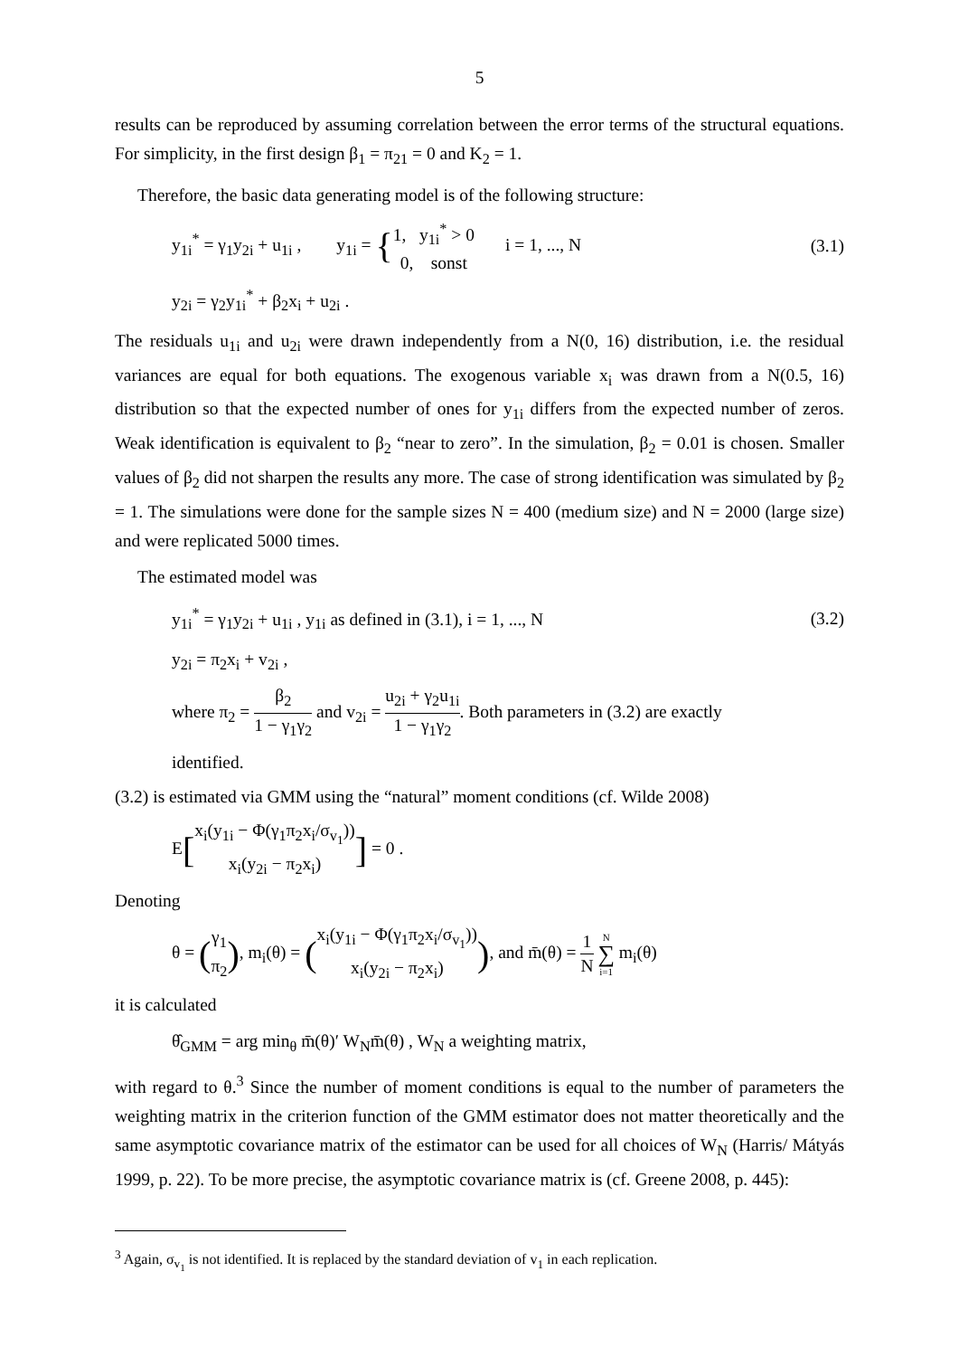5
results can be reproduced by assuming correlation between the error terms of the structural equations. For simplicity, in the first design β<sub>1</sub> = π<sub>21</sub> = 0 and K<sub>2</sub> = 1.
Therefore, the basic data generating model is of the following structure:
y<sub>1i</sub><sup>*</sup> = γ<sub>1</sub>y<sub>2i</sub> + u<sub>1i</sub> , y<sub>1i</sub> = {1, y<sub>1i</sub><sup>*</sup> > 0 0, sonst i = 1, ..., N (3.1)
y<sub>2i</sub> = γ<sub>2</sub>y<sub>1i</sub><sup>*</sup> + β<sub>2</sub>x<sub>i</sub> + u<sub>2i</sub> .
The residuals u<sub>1i</sub> and u<sub>2i</sub> were drawn independently from a N(0, 16) distribution, i.e. the residual variances are equal for both equations. The exogenous variable x<sub>i</sub> was drawn from a N(0.5, 16) distribution so that the expected number of ones for y<sub>1i</sub> differs from the expected number of zeros. Weak identification is equivalent to β<sub>2</sub> “near to zero”. In the simulation, β<sub>2</sub> = 0.01 is chosen. Smaller values of β<sub>2</sub> did not sharpen the results any more. The case of strong identification was simulated by β<sub>2</sub> = 1. The simulations were done for the sample sizes N = 400 (medium size) and N = 2000 (large size) and were replicated 5000 times.
The estimated model was
y<sub>1i</sub><sup>*</sup> = γ<sub>1</sub>y<sub>2i</sub> + u<sub>1i</sub> , y<sub>1i</sub> as defined in (3.1), i = 1, ..., N (3.2)
y<sub>2i</sub> = π<sub>2</sub>x<sub>i</sub> + v<sub>2i</sub> ,
where π<sub>2</sub> = β<sub>2</sub> 1 − γ<sub>1</sub>γ<sub>2</sub> and v<sub>2i</sub> = u<sub>2i</sub> + γ<sub>2</sub>u<sub>1i</sub> 1 − γ<sub>1</sub>γ<sub>2</sub>. Both parameters in (3.2) are exactly
identified.
(3.2) is estimated via GMM using the “natural” moment conditions (cf. Wilde 2008)
E[x<sub>i</sub>(y<sub>1i</sub> − Φ(γ<sub>1</sub>π<sub>2</sub>x<sub>i</sub>/σ<sub>v<sub>1</sub></sub>)) x<sub>i</sub>(y<sub>2i</sub> − π<sub>2</sub>x<sub>i</sub>)] = 0 .
Denoting
θ = (γ<sub>1</sub> π<sub>2</sub>), m<sub>i</sub>(θ) = (x<sub>i</sub>(y<sub>1i</sub> − Φ(γ<sub>1</sub>π<sub>2</sub>x<sub>i</sub>/σ<sub>v<sub>1</sub></sub>)) x<sub>i</sub>(y<sub>2i</sub> − π<sub>2</sub>x<sub>i</sub>)), and m̄(θ) = 1 N N ∑ i=1 m<sub>i</sub>(θ)
it is calculated
θ̂<sub>GMM</sub> = arg min<sub>θ</sub> m̄(θ)′ W<sub>N</sub>m̄(θ) , W<sub>N</sub> a weighting matrix,
with regard to θ.<sup>3</sup> Since the number of moment conditions is equal to the number of parameters the weighting matrix in the criterion function of the GMM estimator does not matter theoretically and the same asymptotic covariance matrix of the estimator can be used for all choices of W<sub>N</sub> (Harris/ Mátyás 1999, p. 22). To be more precise, the asymptotic covariance matrix is (cf. Greene 2008, p. 445):
<sup>3</sup> Again, σ<sub>v<sub>1</sub></sub> is not identified. It is replaced by the standard deviation of v<sub>1</sub> in each replication.